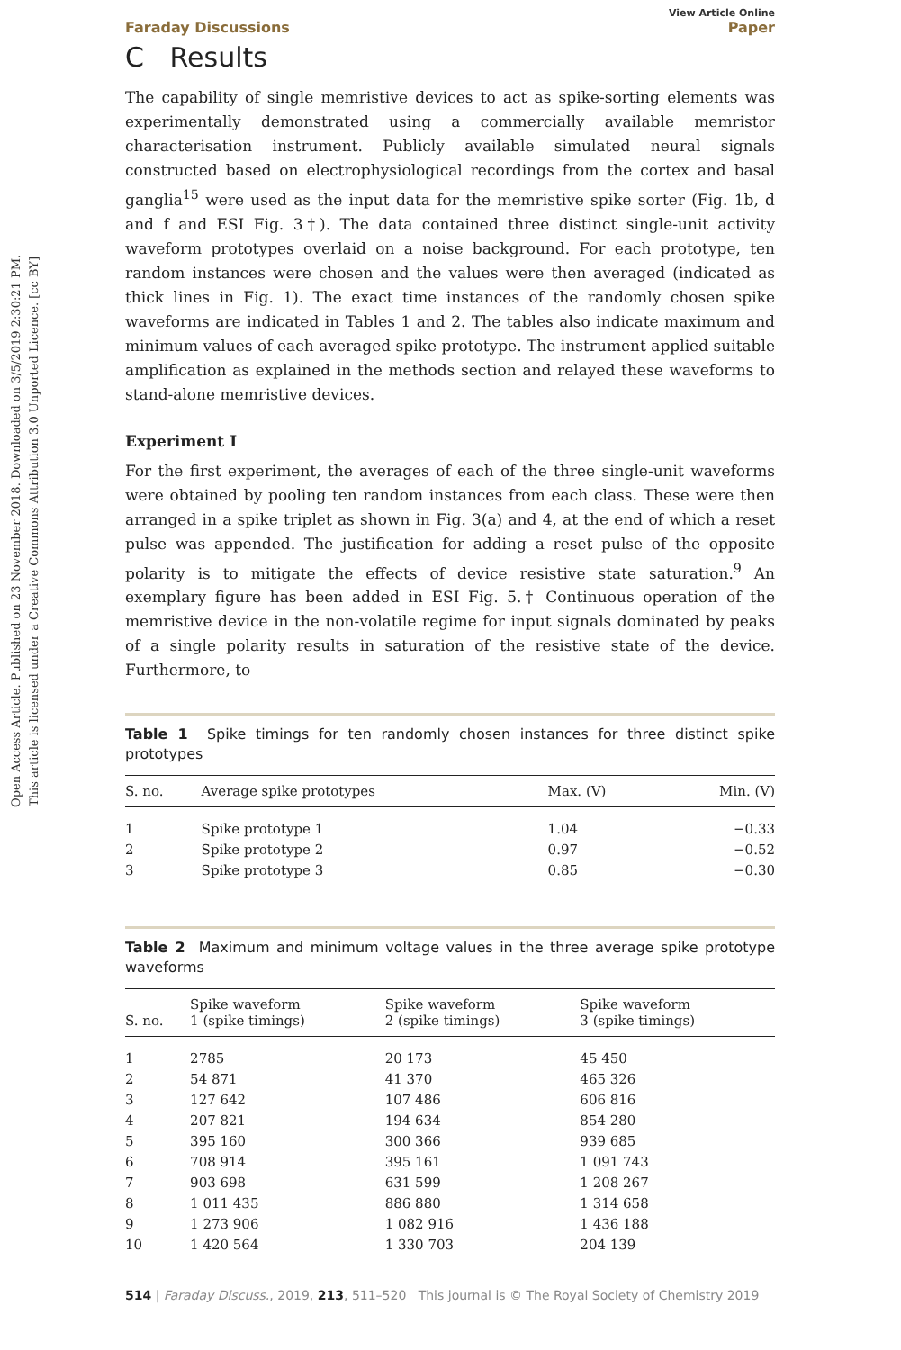Open Access Article. Published on 23 November 2018. Downloaded on 3/5/2019 2:30:21 PM.
This article is licensed under a Creative Commons Attribution 3.0 Unported Licence. [cc BY]
View Article Online
Faraday Discussions Paper
C Results
The capability of single memristive devices to act as spike-sorting elements was experimentally demonstrated using a commercially available memristor characterisation instrument. Publicly available simulated neural signals constructed based on electrophysiological recordings from the cortex and basal ganglia<sup>15</sup> were used as the input data for the memristive spike sorter (Fig. 1b, d and f and ESI Fig. 3†). The data contained three distinct single-unit activity waveform prototypes overlaid on a noise background. For each prototype, ten random instances were chosen and the values were then averaged (indicated as thick lines in Fig. 1). The exact time instances of the randomly chosen spike waveforms are indicated in Tables 1 and 2. The tables also indicate maximum and minimum values of each averaged spike prototype. The instrument applied suitable amplification as explained in the methods section and relayed these waveforms to stand-alone memristive devices.
Experiment I
For the first experiment, the averages of each of the three single-unit waveforms were obtained by pooling ten random instances from each class. These were then arranged in a spike triplet as shown in Fig. 3(a) and 4, at the end of which a reset pulse was appended. The justification for adding a reset pulse of the opposite polarity is to mitigate the effects of device resistive state saturation.<sup>9</sup> An exemplary figure has been added in ESI Fig. 5.† Continuous operation of the memristive device in the non-volatile regime for input signals dominated by peaks of a single polarity results in saturation of the resistive state of the device. Furthermore, to
Table 1 Spike timings for ten randomly chosen instances for three distinct spike prototypes
| S. no. | Average spike prototypes | Max. (V) | Min. (V) |
| --- | --- | --- | --- |
| 1 | Spike prototype 1 | 1.04 | −0.33 |
| 2 | Spike prototype 2 | 0.97 | −0.52 |
| 3 | Spike prototype 3 | 0.85 | −0.30 |
Table 2 Maximum and minimum voltage values in the three average spike prototype waveforms
| S. no. | Spike waveform 1 (spike timings) | Spike waveform 2 (spike timings) | Spike waveform 3 (spike timings) |
| --- | --- | --- | --- |
| 1 | 2785 | 20 173 | 45 450 |
| 2 | 54 871 | 41 370 | 465 326 |
| 3 | 127 642 | 107 486 | 606 816 |
| 4 | 207 821 | 194 634 | 854 280 |
| 5 | 395 160 | 300 366 | 939 685 |
| 6 | 708 914 | 395 161 | 1 091 743 |
| 7 | 903 698 | 631 599 | 1 208 267 |
| 8 | 1 011 435 | 886 880 | 1 314 658 |
| 9 | 1 273 906 | 1 082 916 | 1 436 188 |
| 10 | 1 420 564 | 1 330 703 | 204 139 |
514 | Faraday Discuss., 2019, 213, 511–520 This journal is © The Royal Society of Chemistry 2019